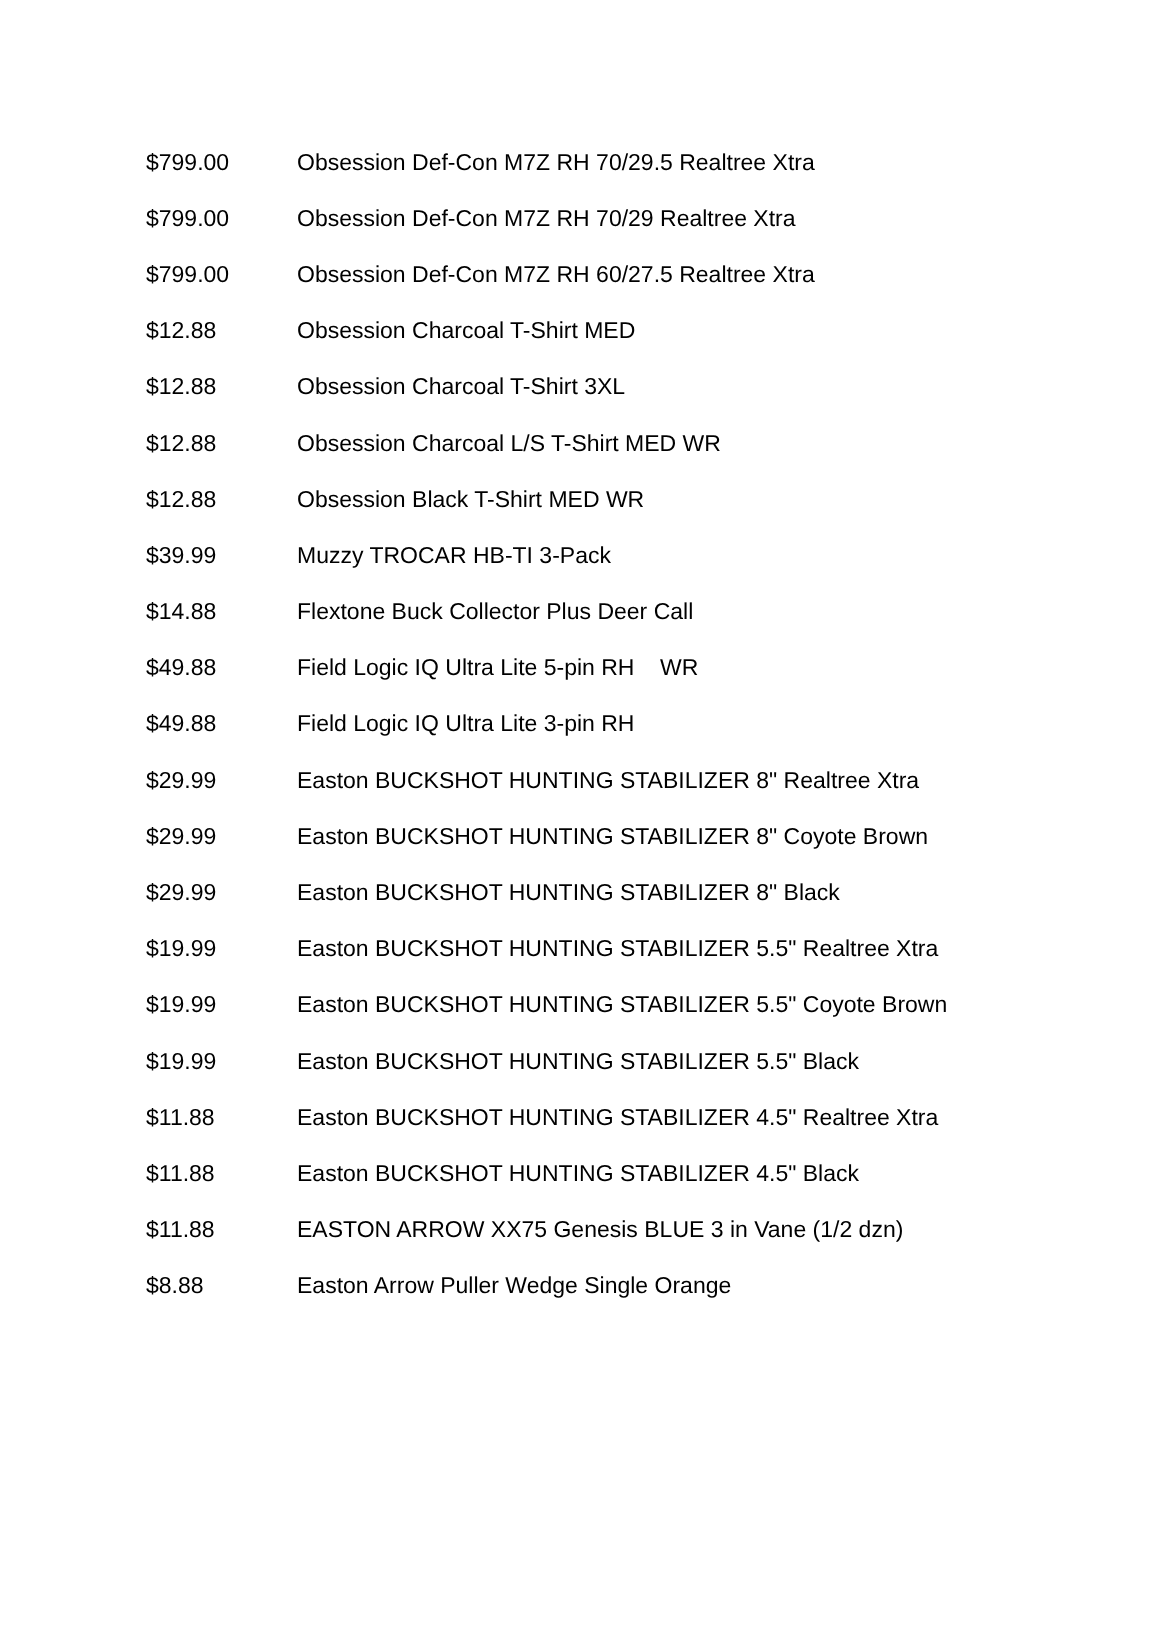| $799.00 | Obsession Def-Con M7Z RH 70/29.5 Realtree Xtra |
| $799.00 | Obsession Def-Con M7Z RH 70/29 Realtree Xtra |
| $799.00 | Obsession Def-Con M7Z RH 60/27.5 Realtree Xtra |
| $12.88 | Obsession Charcoal T-Shirt MED |
| $12.88 | Obsession Charcoal T-Shirt 3XL |
| $12.88 | Obsession Charcoal L/S T-Shirt MED WR |
| $12.88 | Obsession Black T-Shirt MED WR |
| $39.99 | Muzzy TROCAR HB-TI 3-Pack |
| $14.88 | Flextone Buck Collector Plus Deer Call |
| $49.88 | Field Logic IQ Ultra Lite 5-pin RH WR |
| $49.88 | Field Logic IQ Ultra Lite 3-pin RH |
| $29.99 | Easton BUCKSHOT HUNTING STABILIZER 8" Realtree Xtra |
| $29.99 | Easton BUCKSHOT HUNTING STABILIZER 8" Coyote Brown |
| $29.99 | Easton BUCKSHOT HUNTING STABILIZER 8" Black |
| $19.99 | Easton BUCKSHOT HUNTING STABILIZER 5.5" Realtree Xtra |
| $19.99 | Easton BUCKSHOT HUNTING STABILIZER 5.5" Coyote Brown |
| $19.99 | Easton BUCKSHOT HUNTING STABILIZER 5.5" Black |
| $11.88 | Easton BUCKSHOT HUNTING STABILIZER 4.5" Realtree Xtra |
| $11.88 | Easton BUCKSHOT HUNTING STABILIZER 4.5" Black |
| $11.88 | EASTON ARROW XX75 Genesis BLUE 3 in Vane (1/2 dzn) |
| $8.88 | Easton Arrow Puller Wedge Single Orange |